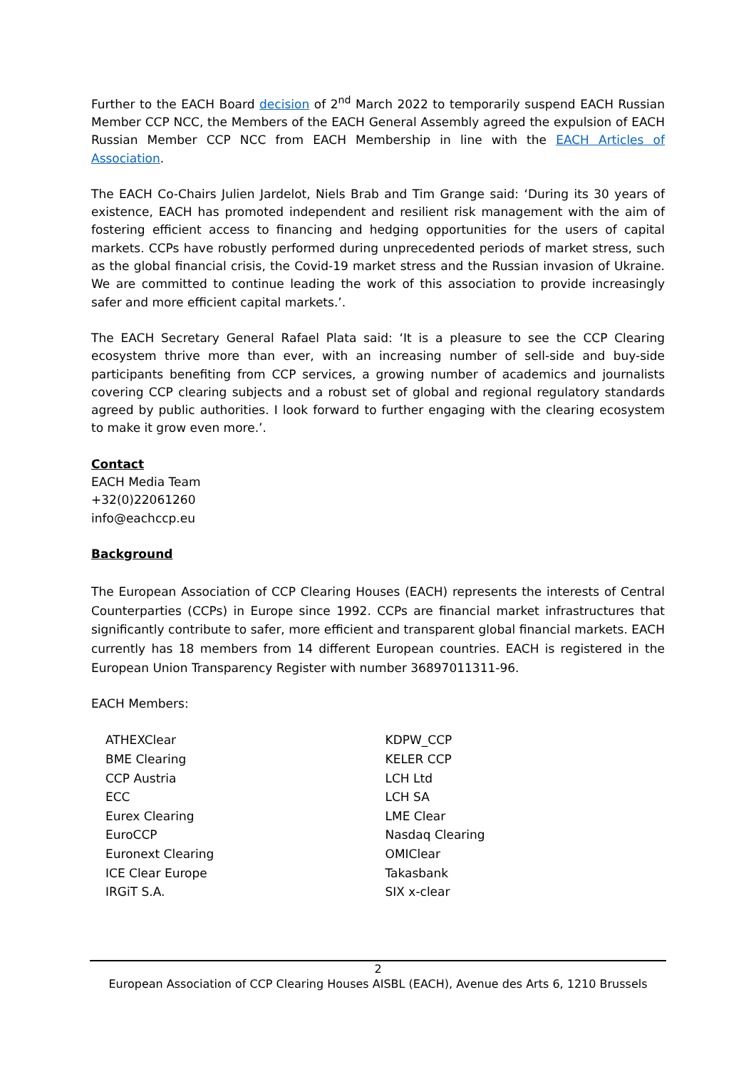Further to the EACH Board decision of 2<sup>nd</sup> March 2022 to temporarily suspend EACH Russian Member CCP NCC, the Members of the EACH General Assembly agreed the expulsion of EACH Russian Member CCP NCC from EACH Membership in line with the EACH Articles of Association.
The EACH Co-Chairs Julien Jardelot, Niels Brab and Tim Grange said: ‘During its 30 years of existence, EACH has promoted independent and resilient risk management with the aim of fostering efficient access to financing and hedging opportunities for the users of capital markets. CCPs have robustly performed during unprecedented periods of market stress, such as the global financial crisis, the Covid-19 market stress and the Russian invasion of Ukraine. We are committed to continue leading the work of this association to provide increasingly safer and more efficient capital markets.’.
The EACH Secretary General Rafael Plata said: ‘It is a pleasure to see the CCP Clearing ecosystem thrive more than ever, with an increasing number of sell-side and buy-side participants benefiting from CCP services, a growing number of academics and journalists covering CCP clearing subjects and a robust set of global and regional regulatory standards agreed by public authorities. I look forward to further engaging with the clearing ecosystem to make it grow even more.’.
Contact
EACH Media Team
+32(0)22061260
info@eachccp.eu
Background
The European Association of CCP Clearing Houses (EACH) represents the interests of Central Counterparties (CCPs) in Europe since 1992. CCPs are financial market infrastructures that significantly contribute to safer, more efficient and transparent global financial markets. EACH currently has 18 members from 14 different European countries. EACH is registered in the European Union Transparency Register with number 36897011311-96.
EACH Members:
ATHEXClear
BME Clearing
CCP Austria
ECC
Eurex Clearing
EuroCCP
Euronext Clearing
ICE Clear Europe
IRGiT S.A.
KDPW_CCP
KELER CCP
LCH Ltd
LCH SA
LME Clear
Nasdaq Clearing
OMIClear
Takasbank
SIX x-clear
2
European Association of CCP Clearing Houses AISBL (EACH), Avenue des Arts 6, 1210 Brussels